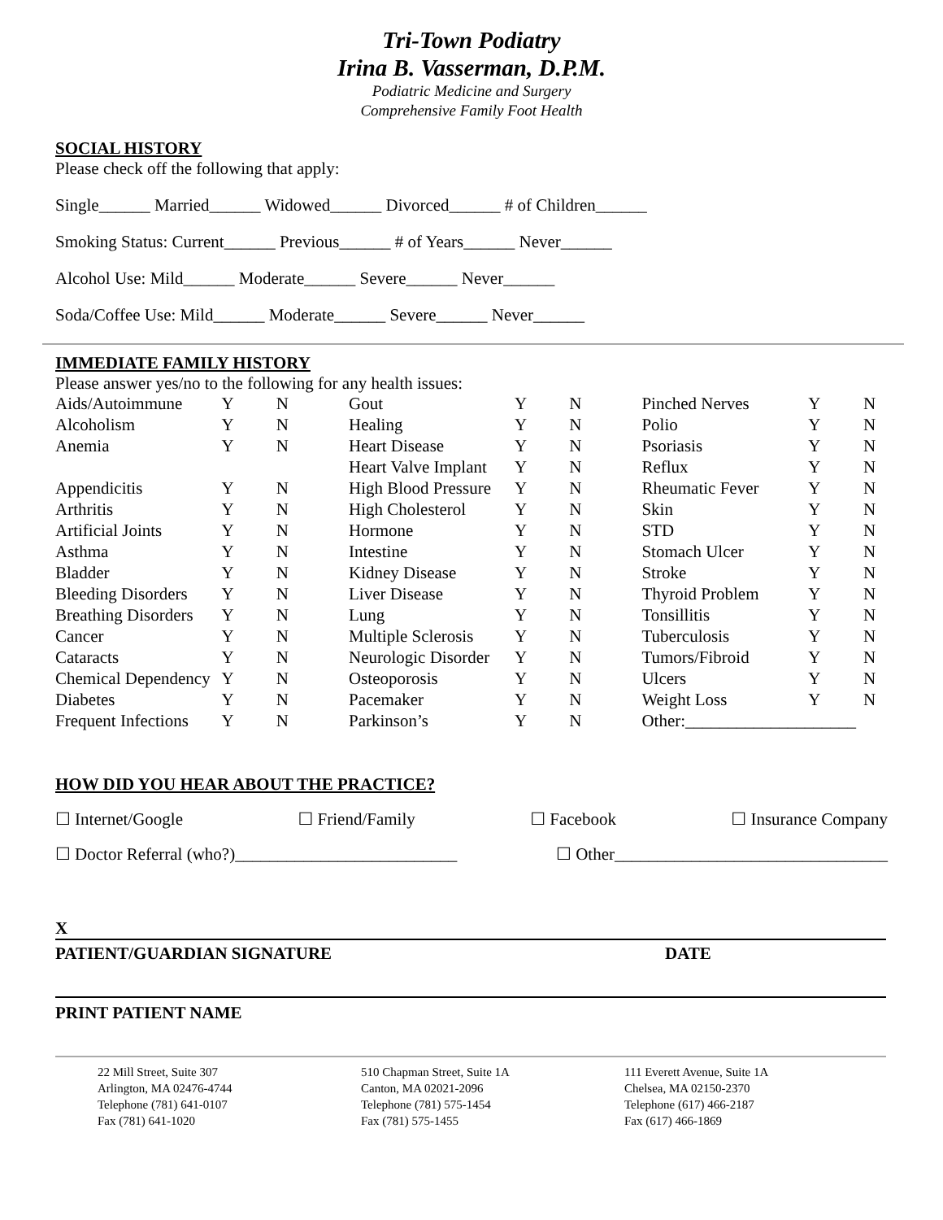Tri-Town Podiatry
Irina B. Vasserman, D.P.M.
Podiatric Medicine and Surgery
Comprehensive Family Foot Health
SOCIAL HISTORY
Please check off the following that apply:
Single______ Married______ Widowed______ Divorced______ # of Children______
Smoking Status: Current______ Previous______ # of Years______ Never______
Alcohol Use: Mild______ Moderate______ Severe______ Never______
Soda/Coffee Use: Mild______ Moderate______ Severe______ Never______
IMMEDIATE FAMILY HISTORY
Please answer yes/no to the following for any health issues:
| Aids/Autoimmune | Y | N | Gout | Y | N | Pinched Nerves | Y | N |
| Alcoholism | Y | N | Healing | Y | N | Polio | Y | N |
| Anemia | Y | N | Heart Disease | Y | N | Psoriasis | Y | N |
| | | | Heart Valve Implant | Y | N | Reflux | Y | N |
| Appendicitis | Y | N | High Blood Pressure | Y | N | Rheumatic Fever | Y | N |
| Arthritis | Y | N | High Cholesterol | Y | N | Skin | Y | N |
| Artificial Joints | Y | N | Hormone | Y | N | STD | Y | N |
| Asthma | Y | N | Intestine | Y | N | Stomach Ulcer | Y | N |
| Bladder | Y | N | Kidney Disease | Y | N | Stroke | Y | N |
| Bleeding Disorders | Y | N | Liver Disease | Y | N | Thyroid Problem | Y | N |
| Breathing Disorders | Y | N | Lung | Y | N | Tonsillitis | Y | N |
| Cancer | Y | N | Multiple Sclerosis | Y | N | Tuberculosis | Y | N |
| Cataracts | Y | N | Neurologic Disorder | Y | N | Tumors/Fibroid | Y | N |
| Chemical Dependency | Y | N | Osteoporosis | Y | N | Ulcers | Y | N |
| Diabetes | Y | N | Pacemaker | Y | N | Weight Loss | Y | N |
| Frequent Infections | Y | N | Parkinson’s | Y | N | Other:____________________ | | |
HOW DID YOU HEAR ABOUT THE PRACTICE?
☐ Internet/Google ☐ Friend/Family ☐ Facebook ☐ Insurance Company
☐ Doctor Referral (who?)__________________________ ☐ Other________________________________
X
PATIENT/GUARDIAN SIGNATURE DATE
PRINT PATIENT NAME
22 Mill Street, Suite 307
Arlington, MA 02476-4744
Telephone (781) 641-0107
Fax (781) 641-1020
510 Chapman Street, Suite 1A
Canton, MA 02021-2096
Telephone (781) 575-1454
Fax (781) 575-1455
111 Everett Avenue, Suite 1A
Chelsea, MA 02150-2370
Telephone (617) 466-2187
Fax (617) 466-1869